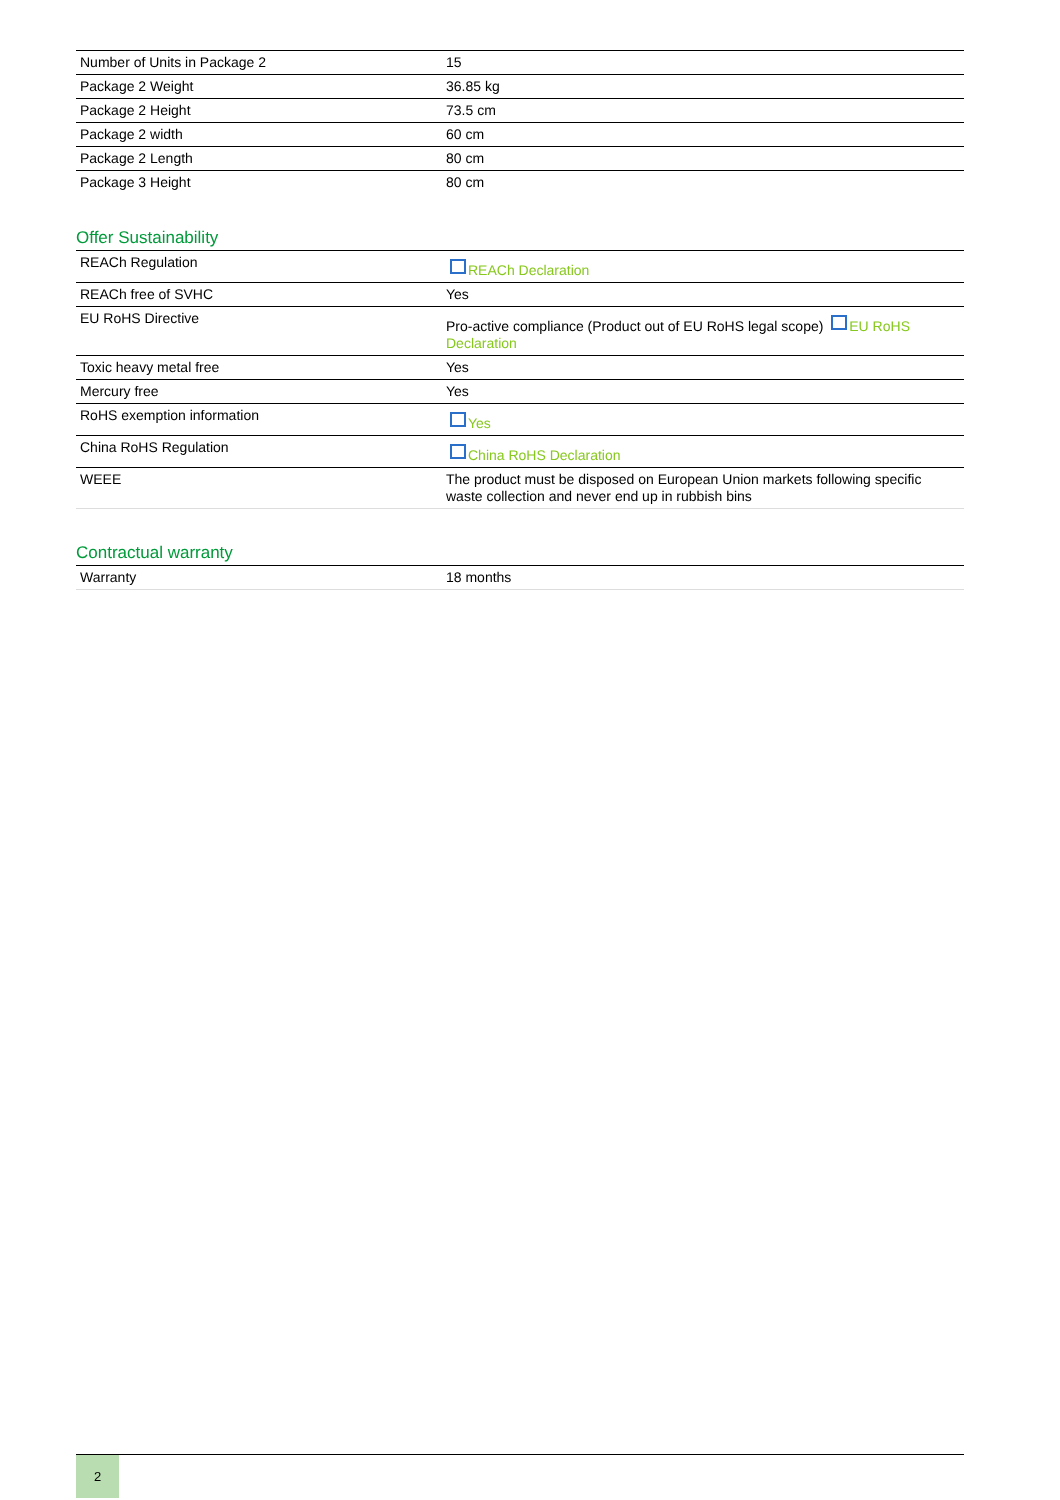| Number of Units in Package 2 | 15 |
| Package 2 Weight | 36.85 kg |
| Package 2 Height | 73.5 cm |
| Package 2 width | 60 cm |
| Package 2 Length | 80 cm |
| Package 3 Height | 80 cm |
Offer Sustainability
| REACh Regulation | REACh Declaration |
| REACh free of SVHC | Yes |
| EU RoHS Directive | Pro-active compliance (Product out of EU RoHS legal scope) EU RoHS Declaration |
| Toxic heavy metal free | Yes |
| Mercury free | Yes |
| RoHS exemption information | Yes |
| China RoHS Regulation | China RoHS Declaration |
| WEEE | The product must be disposed on European Union markets following specific waste collection and never end up in rubbish bins |
Contractual warranty
| Warranty | 18 months |
2